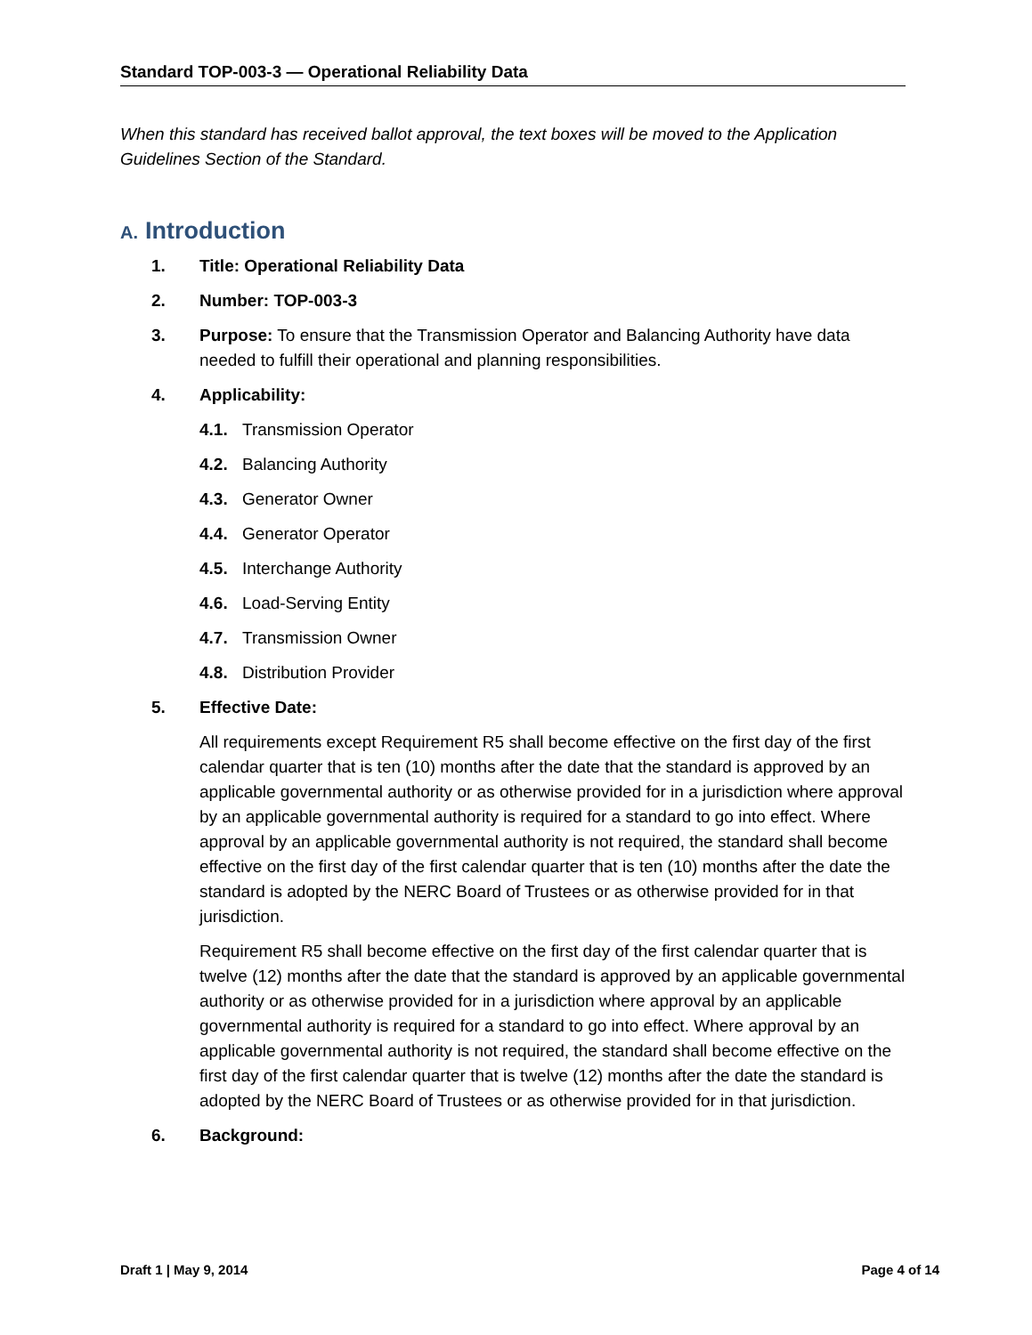Standard TOP-003-3 — Operational Reliability Data
When this standard has received ballot approval, the text boxes will be moved to the Application Guidelines Section of the Standard.
A. Introduction
1. Title: Operational Reliability Data
2. Number: TOP-003-3
3. Purpose: To ensure that the Transmission Operator and Balancing Authority have data needed to fulfill their operational and planning responsibilities.
4. Applicability:
4.1. Transmission Operator
4.2. Balancing Authority
4.3. Generator Owner
4.4. Generator Operator
4.5. Interchange Authority
4.6. Load-Serving Entity
4.7. Transmission Owner
4.8. Distribution Provider
5. Effective Date:
All requirements except Requirement R5 shall become effective on the first day of the first calendar quarter that is ten (10) months after the date that the standard is approved by an applicable governmental authority or as otherwise provided for in a jurisdiction where approval by an applicable governmental authority is required for a standard to go into effect. Where approval by an applicable governmental authority is not required, the standard shall become effective on the first day of the first calendar quarter that is ten (10) months after the date the standard is adopted by the NERC Board of Trustees or as otherwise provided for in that jurisdiction.
Requirement R5 shall become effective on the first day of the first calendar quarter that is twelve (12) months after the date that the standard is approved by an applicable governmental authority or as otherwise provided for in a jurisdiction where approval by an applicable governmental authority is required for a standard to go into effect. Where approval by an applicable governmental authority is not required, the standard shall become effective on the first day of the first calendar quarter that is twelve (12) months after the date the standard is adopted by the NERC Board of Trustees or as otherwise provided for in that jurisdiction.
6. Background:
Draft 1 | May 9, 2014 Page 4 of 14